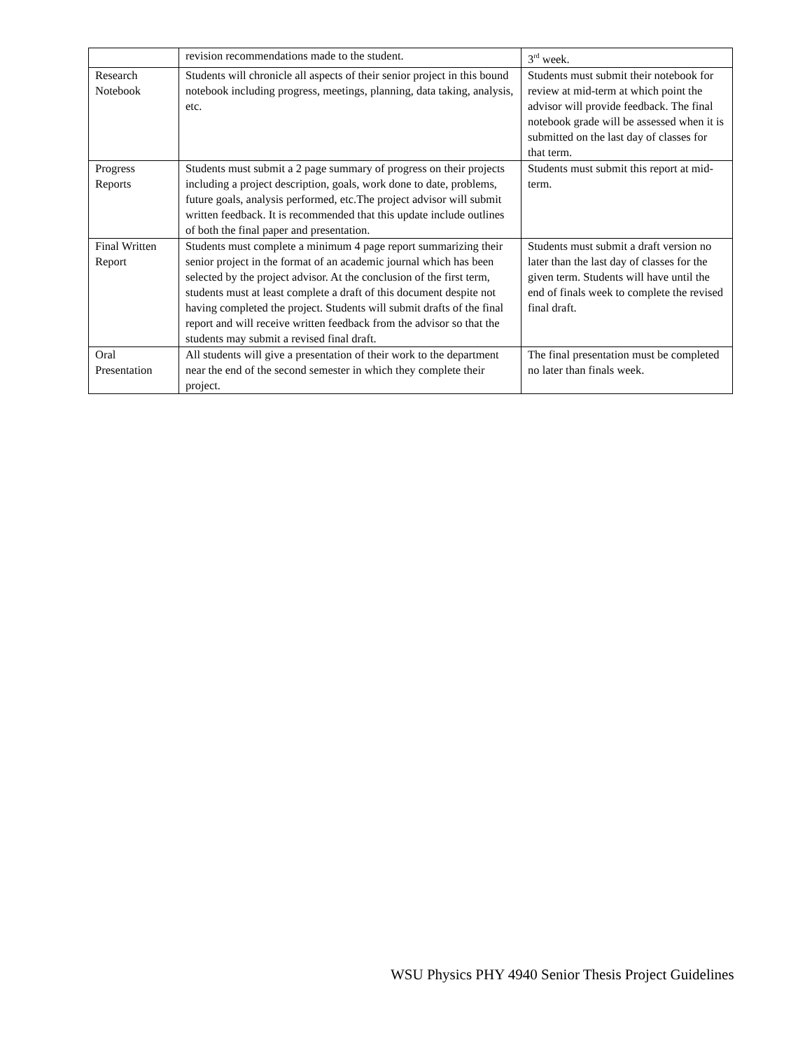| | revision recommendations made to the student. | 3<sup>rd</sup> week. |
| Research Notebook | Students will chronicle all aspects of their senior project in this bound notebook including progress, meetings, planning, data taking, analysis, etc. | Students must submit their notebook for review at mid-term at which point the advisor will provide feedback. The final notebook grade will be assessed when it is submitted on the last day of classes for that term. |
| Progress Reports | Students must submit a 2 page summary of progress on their projects including a project description, goals, work done to date, problems, future goals, analysis performed, etc.The project advisor will submit written feedback. It is recommended that this update include outlines of both the final paper and presentation. | Students must submit this report at mid-term. |
| Final Written Report | Students must complete a minimum 4 page report summarizing their senior project in the format of an academic journal which has been selected by the project advisor. At the conclusion of the first term, students must at least complete a draft of this document despite not having completed the project. Students will submit drafts of the final report and will receive written feedback from the advisor so that the students may submit a revised final draft. | Students must submit a draft version no later than the last day of classes for the given term. Students will have until the end of finals week to complete the revised final draft. |
| Oral Presentation | All students will give a presentation of their work to the department near the end of the second semester in which they complete their project. | The final presentation must be completed no later than finals week. |
WSU Physics PHY 4940 Senior Thesis Project Guidelines